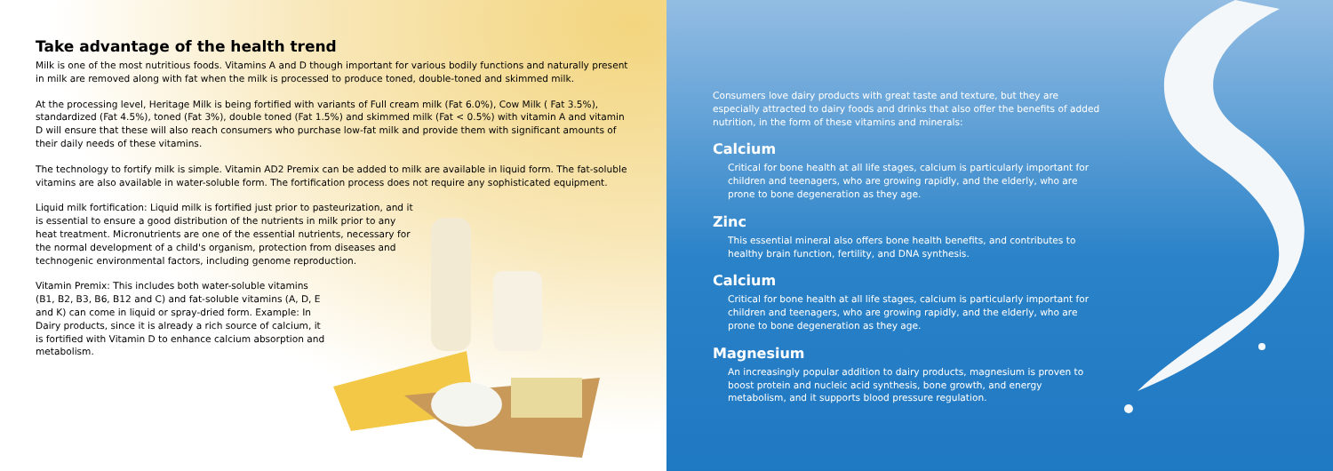Take advantage of the health trend
Milk is one of the most nutritious foods. Vitamins A and D though important for various bodily functions and naturally present in milk are removed along with fat when the milk is processed to produce toned, double-toned and skimmed milk.
At the processing level, Heritage Milk is being fortified with variants of Full cream milk (Fat 6.0%), Cow Milk ( Fat 3.5%), standardized (Fat 4.5%), toned (Fat 3%), double toned (Fat 1.5%) and skimmed milk (Fat < 0.5%) with vitamin A and vitamin D will ensure that these will also reach consumers who purchase low-fat milk and provide them with significant amounts of their daily needs of these vitamins.
The technology to fortify milk is simple. Vitamin AD2 Premix can be added to milk are available in liquid form. The fat-soluble vitamins are also available in water-soluble form. The fortification process does not require any sophisticated equipment.
Liquid milk fortification: Liquid milk is fortified just prior to pasteurization, and it is essential to ensure a good distribution of the nutrients in milk prior to any heat treatment. Micronutrients are one of the essential nutrients, necessary for the normal development of a child's organism, protection from diseases and technogenic environmental factors, including genome reproduction.
Vitamin Premix: This includes both water-soluble vitamins (B1, B2, B3, B6, B12 and C) and fat-soluble vitamins (A, D, E and K) can come in liquid or spray-dried form. Example: In Dairy products, since it is already a rich source of calcium, it is fortified with Vitamin D to enhance calcium absorption and metabolism.
Consumers love dairy products with great taste and texture, but they are especially attracted to dairy foods and drinks that also offer the benefits of added nutrition, in the form of these vitamins and minerals:
Calcium
Critical for bone health at all life stages, calcium is particularly important for children and teenagers, who are growing rapidly, and the elderly, who are prone to bone degeneration as they age.
Zinc
This essential mineral also offers bone health benefits, and contributes to healthy brain function, fertility, and DNA synthesis.
Calcium
Critical for bone health at all life stages, calcium is particularly important for children and teenagers, who are growing rapidly, and the elderly, who are prone to bone degeneration as they age.
Magnesium
An increasingly popular addition to dairy products, magnesium is proven to boost protein and nucleic acid synthesis, bone growth, and energy metabolism, and it supports blood pressure regulation.